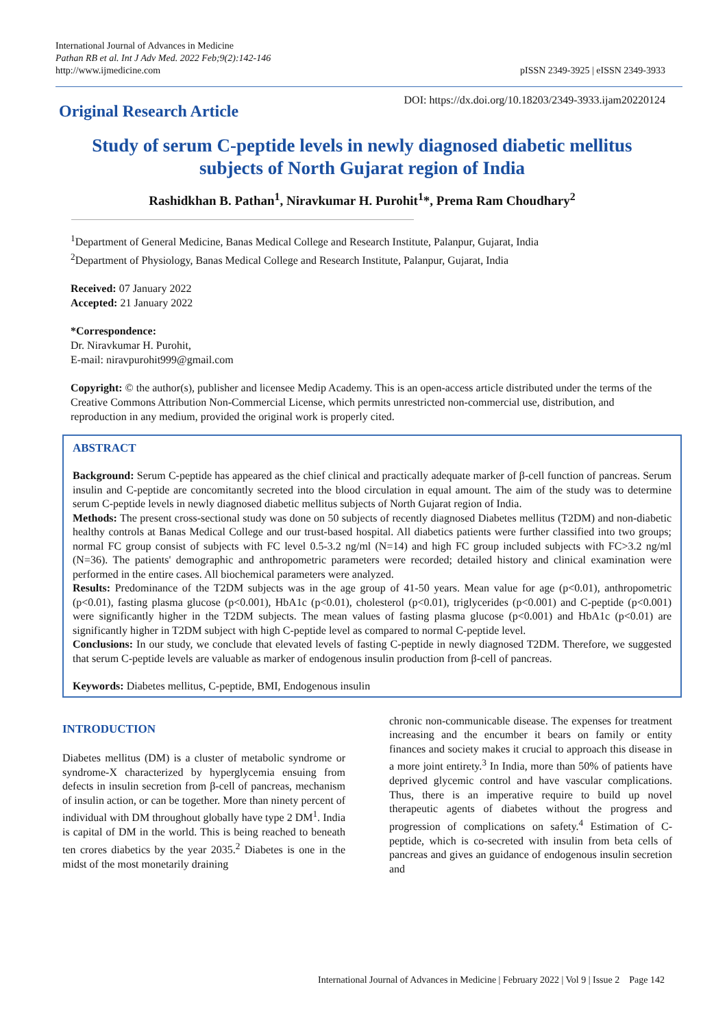International Journal of Advances in Medicine
Pathan RB et al. Int J Adv Med. 2022 Feb;9(2):142-146
http://www.ijmedicine.com
pISSN 2349-3925 | eISSN 2349-3933
Original Research Article
DOI: https://dx.doi.org/10.18203/2349-3933.ijam20220124
Study of serum C-peptide levels in newly diagnosed diabetic mellitus subjects of North Gujarat region of India
Rashidkhan B. Pathan<sup>1</sup>, Niravkumar H. Purohit<sup>1</sup>*, Prema Ram Choudhary<sup>2</sup>
<sup>1</sup> Department of General Medicine, Banas Medical College and Research Institute, Palanpur, Gujarat, India
<sup>2</sup> Department of Physiology, Banas Medical College and Research Institute, Palanpur, Gujarat, India
Received: 07 January 2022
Accepted: 21 January 2022
*Correspondence:
Dr. Niravkumar H. Purohit,
E-mail: niravpurohit999@gmail.com
Copyright: © the author(s), publisher and licensee Medip Academy. This is an open-access article distributed under the terms of the Creative Commons Attribution Non-Commercial License, which permits unrestricted non-commercial use, distribution, and reproduction in any medium, provided the original work is properly cited.
ABSTRACT
Background: Serum C-peptide has appeared as the chief clinical and practically adequate marker of β-cell function of pancreas. Serum insulin and C-peptide are concomitantly secreted into the blood circulation in equal amount. The aim of the study was to determine serum C-peptide levels in newly diagnosed diabetic mellitus subjects of North Gujarat region of India.
Methods: The present cross-sectional study was done on 50 subjects of recently diagnosed Diabetes mellitus (T2DM) and non-diabetic healthy controls at Banas Medical College and our trust-based hospital. All diabetics patients were further classified into two groups; normal FC group consist of subjects with FC level 0.5-3.2 ng/ml (N=14) and high FC group included subjects with FC>3.2 ng/ml (N=36). The patients' demographic and anthropometric parameters were recorded; detailed history and clinical examination were performed in the entire cases. All biochemical parameters were analyzed.
Results: Predominance of the T2DM subjects was in the age group of 41-50 years. Mean value for age (p<0.01), anthropometric (p<0.01), fasting plasma glucose (p<0.001), HbA1c (p<0.01), cholesterol (p<0.01), triglycerides (p<0.001) and C-peptide (p<0.001) were significantly higher in the T2DM subjects. The mean values of fasting plasma glucose (p<0.001) and HbA1c (p<0.01) are significantly higher in T2DM subject with high C-peptide level as compared to normal C-peptide level.
Conclusions: In our study, we conclude that elevated levels of fasting C-peptide in newly diagnosed T2DM. Therefore, we suggested that serum C-peptide levels are valuable as marker of endogenous insulin production from β-cell of pancreas.
Keywords: Diabetes mellitus, C-peptide, BMI, Endogenous insulin
INTRODUCTION
Diabetes mellitus (DM) is a cluster of metabolic syndrome or syndrome-X characterized by hyperglycemia ensuing from defects in insulin secretion from β-cell of pancreas, mechanism of insulin action, or can be together. More than ninety percent of individual with DM throughout globally have type 2 DM<sup>1</sup>. India is capital of DM in the world. This is being reached to beneath ten crores diabetics by the year 2035.<sup>2</sup> Diabetes is one in the midst of the most monetarily draining
chronic non-communicable disease. The expenses for treatment increasing and the encumber it bears on family or entity finances and society makes it crucial to approach this disease in a more joint entirety.<sup>3</sup> In India, more than 50% of patients have deprived glycemic control and have vascular complications. Thus, there is an imperative require to build up novel therapeutic agents of diabetes without the progress and progression of complications on safety.<sup>4</sup> Estimation of C-peptide, which is co-secreted with insulin from beta cells of pancreas and gives an guidance of endogenous insulin secretion and
International Journal of Advances in Medicine | February 2022 | Vol 9 | Issue 2 Page 142